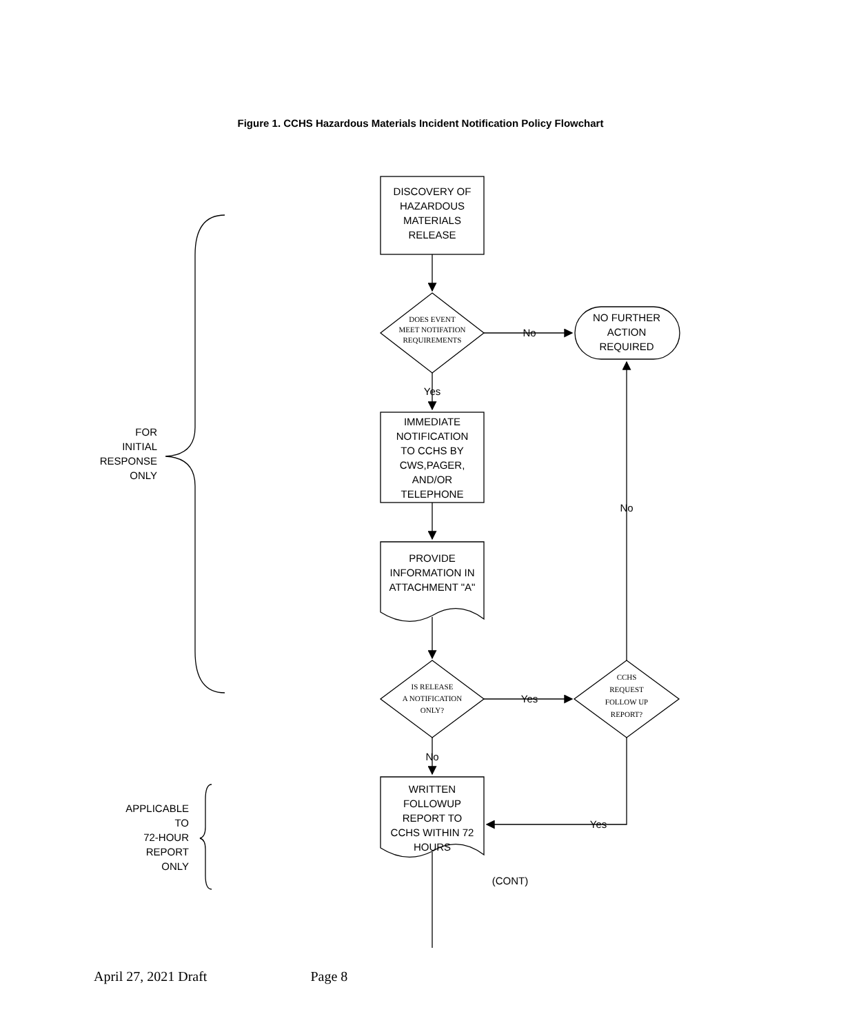Figure 1. CCHS Hazardous Materials Incident Notification Policy Flowchart
DISCOVERY OF
HAZARDOUS
MATERIALS
RELEASE
DOES EVENT
MEET NOTIFATION
REQUIREMENTS
IS RELEASE
A NOTIFICATION
ONLY?
CCHS
REQUEST
FOLLOW UP
REPORT?
No
NO FURTHER
ACTION
REQUIRED
Yes
IMMEDIATE
NOTIFICATION
TO CCHS BY
CWS,PAGER,
AND/OR
TELEPHONE
No
PROVIDE
INFORMATION IN
ATTACHMENT "A"
Yes
No
WRITTEN
FOLLOWUP
REPORT TO
CCHS WITHIN 72
HOURS
Yes
(CONT)
FOR
INITIAL
RESPONSE
ONLY
APPLICABLE
TO
72-HOUR
REPORT
ONLY
April 27, 2021 Draft Page 8